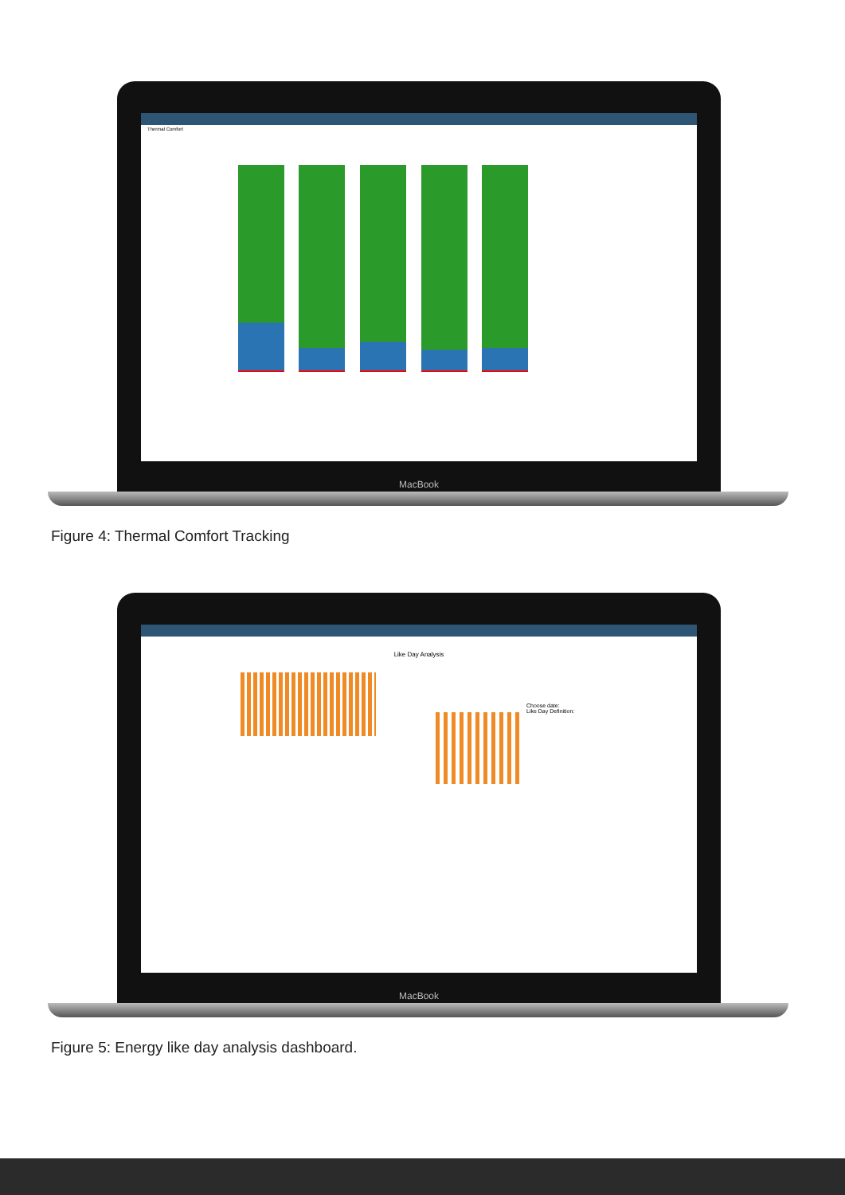Thermal Comfort
MacBook
Figure 4: Thermal Comfort Tracking
Like Day Analysis
Choose date:
Like Day Definition:
MacBook
Figure 5: Energy like day analysis dashboard.